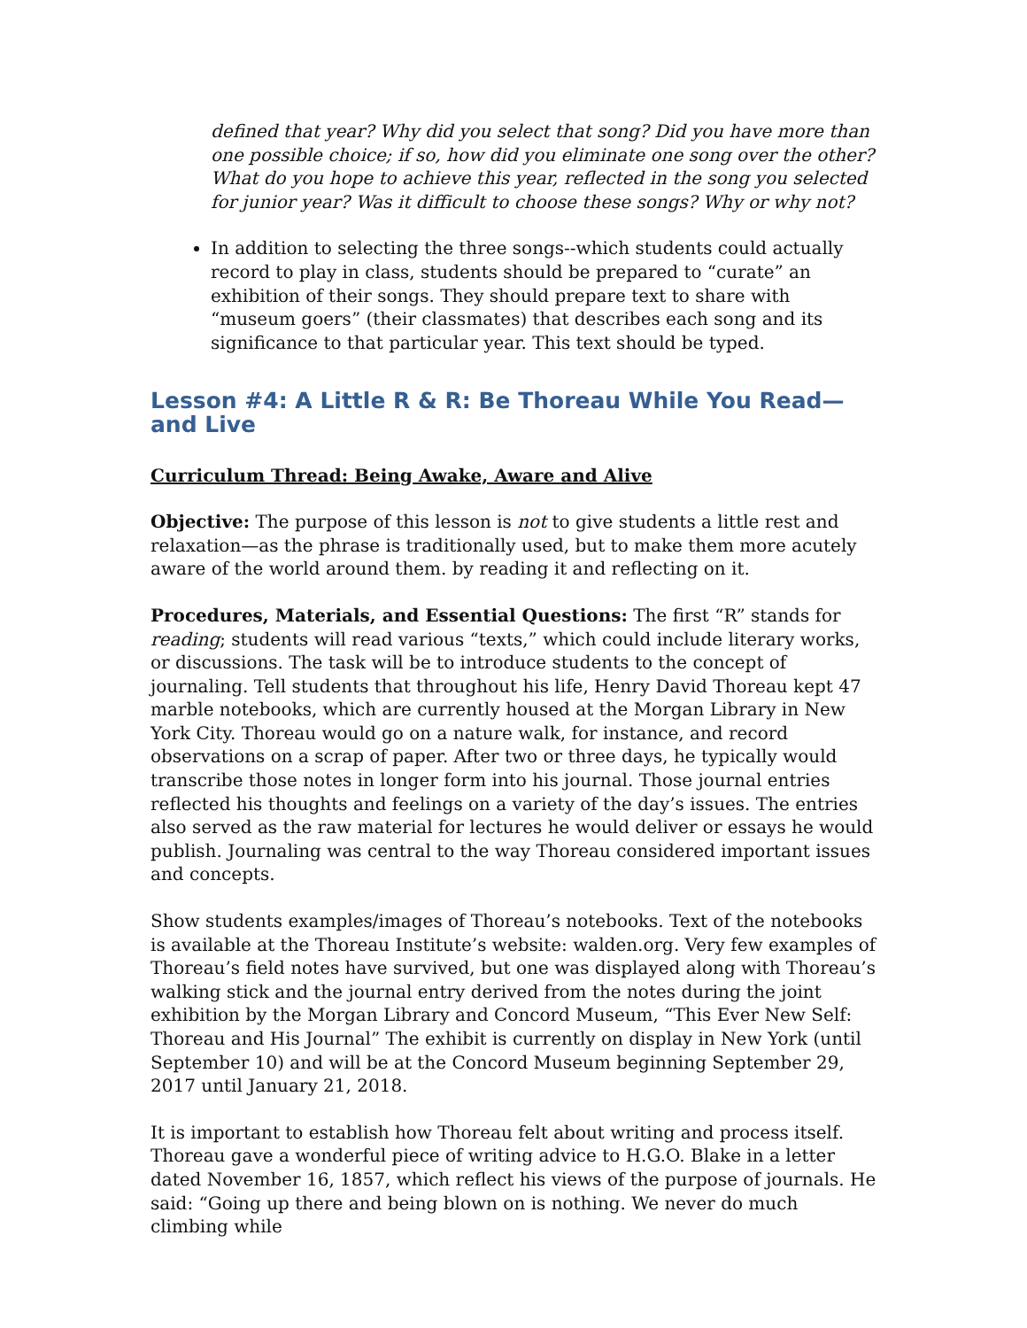defined that year? Why did you select that song? Did you have more than one possible choice; if so, how did you eliminate one song over the other? What do you hope to achieve this year, reflected in the song you selected for junior year? Was it difficult to choose these songs? Why or why not?
In addition to selecting the three songs--which students could actually record to play in class, students should be prepared to “curate” an exhibition of their songs. They should prepare text to share with “museum goers” (their classmates) that describes each song and its significance to that particular year. This text should be typed.
Lesson #4: A Little R & R: Be Thoreau While You Read—and Live
Curriculum Thread: Being Awake, Aware and Alive
Objective: The purpose of this lesson is not to give students a little rest and relaxation—as the phrase is traditionally used, but to make them more acutely aware of the world around them. by reading it and reflecting on it.
Procedures, Materials, and Essential Questions: The first “R” stands for reading; students will read various “texts,” which could include literary works, or discussions. The task will be to introduce students to the concept of journaling. Tell students that throughout his life, Henry David Thoreau kept 47 marble notebooks, which are currently housed at the Morgan Library in New York City. Thoreau would go on a nature walk, for instance, and record observations on a scrap of paper. After two or three days, he typically would transcribe those notes in longer form into his journal. Those journal entries reflected his thoughts and feelings on a variety of the day’s issues. The entries also served as the raw material for lectures he would deliver or essays he would publish. Journaling was central to the way Thoreau considered important issues and concepts.
Show students examples/images of Thoreau’s notebooks. Text of the notebooks is available at the Thoreau Institute’s website: walden.org. Very few examples of Thoreau’s field notes have survived, but one was displayed along with Thoreau’s walking stick and the journal entry derived from the notes during the joint exhibition by the Morgan Library and Concord Museum, “This Ever New Self: Thoreau and His Journal” The exhibit is currently on display in New York (until September 10) and will be at the Concord Museum beginning September 29, 2017 until January 21, 2018.
It is important to establish how Thoreau felt about writing and process itself. Thoreau gave a wonderful piece of writing advice to H.G.O. Blake in a letter dated November 16, 1857, which reflect his views of the purpose of journals. He said: “Going up there and being blown on is nothing. We never do much climbing while